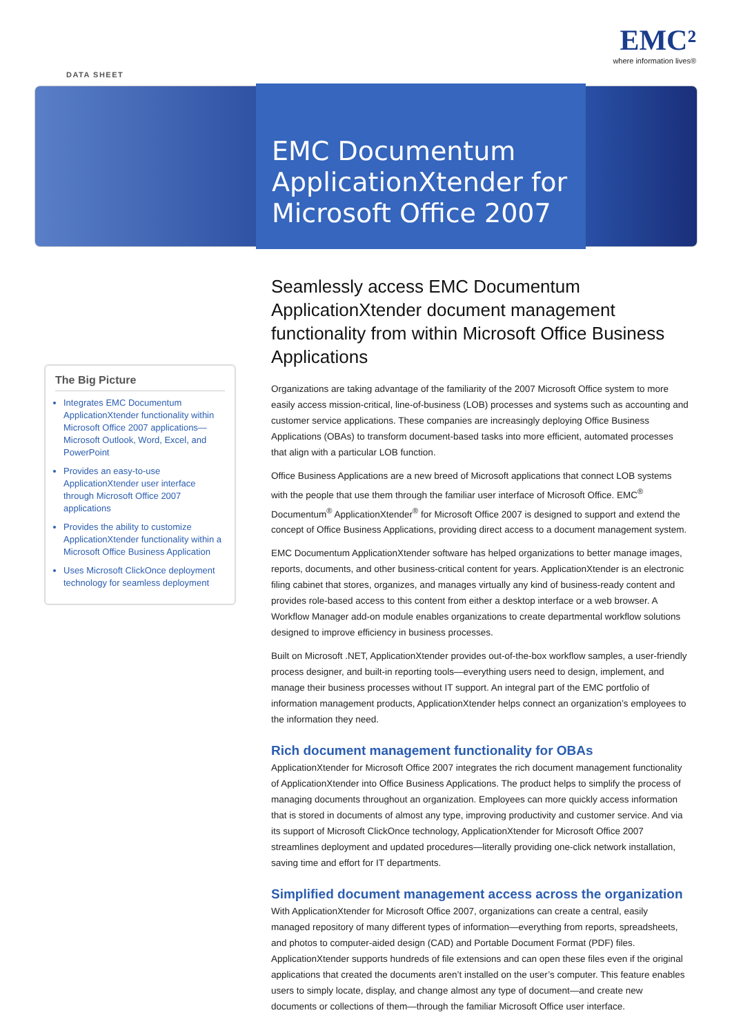DATA SHEET
EMC²
where information lives®
EMC Documentum
ApplicationXtender for
Microsoft Office 2007
The Big Picture
Integrates EMC Documentum ApplicationXtender functionality within Microsoft Office 2007 applications—Microsoft Outlook, Word, Excel, and PowerPoint
Provides an easy-to-use ApplicationXtender user interface through Microsoft Office 2007 applications
Provides the ability to customize ApplicationXtender functionality within a Microsoft Office Business Application
Uses Microsoft ClickOnce deployment technology for seamless deployment
Seamlessly access EMC Documentum ApplicationXtender document management functionality from within Microsoft Office Business Applications
Organizations are taking advantage of the familiarity of the 2007 Microsoft Office system to more easily access mission-critical, line-of-business (LOB) processes and systems such as accounting and customer service applications. These companies are increasingly deploying Office Business Applications (OBAs) to transform document-based tasks into more efficient, automated processes that align with a particular LOB function.
Office Business Applications are a new breed of Microsoft applications that connect LOB systems with the people that use them through the familiar user interface of Microsoft Office. EMC<sup>®</sup> Documentum<sup>®</sup> ApplicationXtender<sup>®</sup> for Microsoft Office 2007 is designed to support and extend the concept of Office Business Applications, providing direct access to a document management system.
EMC Documentum ApplicationXtender software has helped organizations to better manage images, reports, documents, and other business-critical content for years. ApplicationXtender is an electronic filing cabinet that stores, organizes, and manages virtually any kind of business-ready content and provides role-based access to this content from either a desktop interface or a web browser. A Workflow Manager add-on module enables organizations to create departmental workflow solutions designed to improve efficiency in business processes.
Built on Microsoft .NET, ApplicationXtender provides out-of-the-box workflow samples, a user-friendly process designer, and built-in reporting tools—everything users need to design, implement, and manage their business processes without IT support. An integral part of the EMC portfolio of information management products, ApplicationXtender helps connect an organization’s employees to the information they need.
Rich document management functionality for OBAs
ApplicationXtender for Microsoft Office 2007 integrates the rich document management functionality of ApplicationXtender into Office Business Applications. The product helps to simplify the process of managing documents throughout an organization. Employees can more quickly access information that is stored in documents of almost any type, improving productivity and customer service. And via its support of Microsoft ClickOnce technology, ApplicationXtender for Microsoft Office 2007 streamlines deployment and updated procedures—literally providing one-click network installation, saving time and effort for IT departments.
Simplified document management access across the organization
With ApplicationXtender for Microsoft Office 2007, organizations can create a central, easily managed repository of many different types of information—everything from reports, spreadsheets, and photos to computer-aided design (CAD) and Portable Document Format (PDF) files. ApplicationXtender supports hundreds of file extensions and can open these files even if the original applications that created the documents aren’t installed on the user’s computer. This feature enables users to simply locate, display, and change almost any type of document—and create new documents or collections of them—through the familiar Microsoft Office user interface.